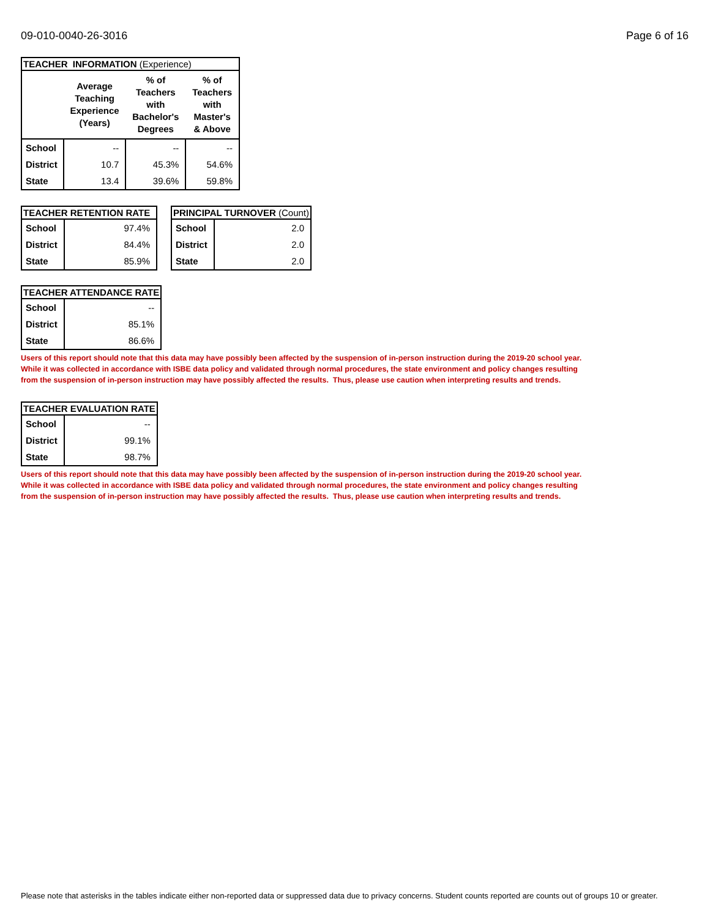09-010-0040-26-3016 Page 6 of 16
| TEACHER INFORMATION (Experience) | | | |
| --- | --- | --- | --- |
| | Average Teaching Experience (Years) | % of Teachers with Bachelor's Degrees | % of Teachers with Master's & Above |
| School | -- | -- | -- |
| District | 10.7 | 45.3% | 54.6% |
| State | 13.4 | 39.6% | 59.8% |
| TEACHER RETENTION RATE | |
| --- | --- |
| School | 97.4% |
| District | 84.4% |
| State | 85.9% |
| PRINCIPAL TURNOVER (Count) | |
| --- | --- |
| School | 2.0 |
| District | 2.0 |
| State | 2.0 |
| TEACHER ATTENDANCE RATE | |
| --- | --- |
| School | -- |
| District | 85.1% |
| State | 86.6% |
Users of this report should note that this data may have possibly been affected by the suspension of in-person instruction during the 2019-20 school year.
While it was collected in accordance with ISBE data policy and validated through normal procedures, the state environment and policy changes resulting
from the suspension of in-person instruction may have possibly affected the results. Thus, please use caution when interpreting results and trends.
| TEACHER EVALUATION RATE | |
| --- | --- |
| School | -- |
| District | 99.1% |
| State | 98.7% |
Users of this report should note that this data may have possibly been affected by the suspension of in-person instruction during the 2019-20 school year.
While it was collected in accordance with ISBE data policy and validated through normal procedures, the state environment and policy changes resulting
from the suspension of in-person instruction may have possibly affected the results. Thus, please use caution when interpreting results and trends.
Please note that asterisks in the tables indicate either non-reported data or suppressed data due to privacy concerns. Student counts reported are counts out of groups 10 or greater.